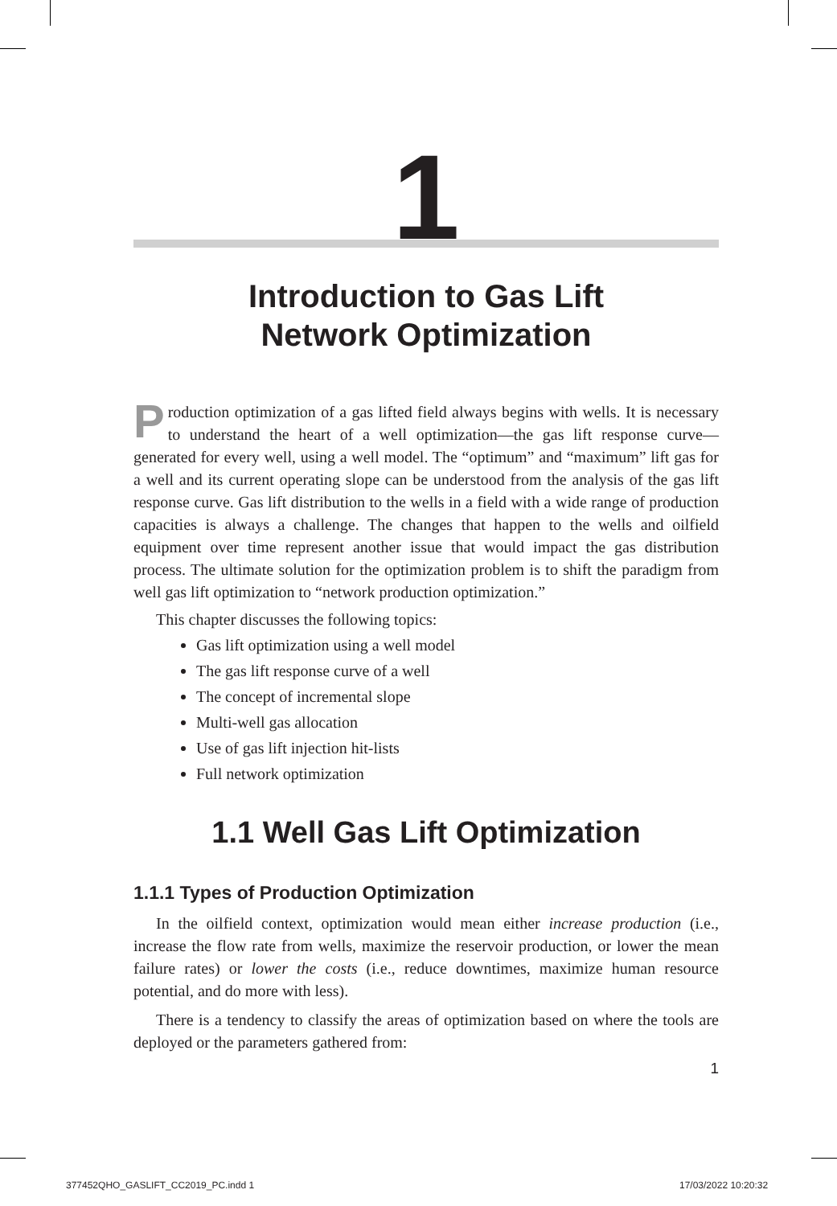1
Introduction to Gas Lift
Network Optimization
Production optimization of a gas lifted field always begins with wells. It is necessary to understand the heart of a well optimization—the gas lift response curve—generated for every well, using a well model. The “optimum” and “maximum” lift gas for a well and its current operating slope can be understood from the analysis of the gas lift response curve. Gas lift distribution to the wells in a field with a wide range of production capacities is always a challenge. The changes that happen to the wells and oilfield equipment over time represent another issue that would impact the gas distribution process. The ultimate solution for the optimization problem is to shift the paradigm from well gas lift optimization to “network production optimization.”
This chapter discusses the following topics:
Gas lift optimization using a well model
The gas lift response curve of a well
The concept of incremental slope
Multi-well gas allocation
Use of gas lift injection hit-lists
Full network optimization
1.1 Well Gas Lift Optimization
1.1.1 Types of Production Optimization
In the oilfield context, optimization would mean either increase production (i.e., increase the flow rate from wells, maximize the reservoir production, or lower the mean failure rates) or lower the costs (i.e., reduce downtimes, maximize human resource potential, and do more with less).
There is a tendency to classify the areas of optimization based on where the tools are deployed or the parameters gathered from:
1
377452QHO_GASLIFT_CC2019_PC.indd 1
17/03/2022 10:20:32